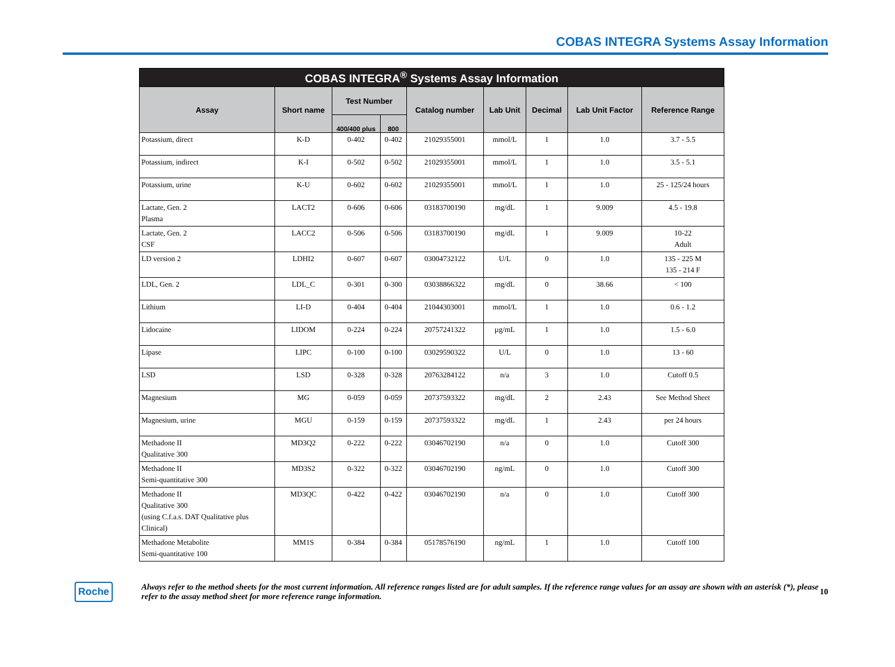COBAS INTEGRA Systems Assay Information
| COBAS INTEGRA<sup>®</sup> Systems Assay Information | | | | | | | | |
| --- | --- | --- | --- | --- | --- | --- | --- | --- |
| Assay | Short name | Test Number | | Catalog number | Lab Unit | Decimal | Lab Unit Factor | Reference Range |
| | | 400/400 plus | 800 | | | | | |
| Potassium, direct | K-D | 0-402 | 0-402 | 21029355001 | mmol/L | 1 | 1.0 | 3.7 - 5.5 |
| Potassium, indirect | K-I | 0-502 | 0-502 | 21029355001 | mmol/L | 1 | 1.0 | 3.5 - 5.1 |
| Potassium, urine | K-U | 0-602 | 0-602 | 21029355001 | mmol/L | 1 | 1.0 | 25 - 125/24 hours |
| Lactate, Gen. 2 Plasma | LACT2 | 0-606 | 0-606 | 03183700190 | mg/dL | 1 | 9.009 | 4.5 - 19.8 |
| Lactate, Gen. 2 CSF | LACC2 | 0-506 | 0-506 | 03183700190 | mg/dL | 1 | 9.009 | 10-22 Adult |
| LD version 2 | LDHI2 | 0-607 | 0-607 | 03004732122 | U/L | 0 | 1.0 | 135 - 225 M 135 - 214 F |
| LDL, Gen. 2 | LDL_C | 0-301 | 0-300 | 03038866322 | mg/dL | 0 | 38.66 | < 100 |
| Lithium | LI-D | 0-404 | 0-404 | 21044303001 | mmol/L | 1 | 1.0 | 0.6 - 1.2 |
| Lidocaine | LIDOM | 0-224 | 0-224 | 20757241322 | µg/mL | 1 | 1.0 | 1.5 - 6.0 |
| Lipase | LIPC | 0-100 | 0-100 | 03029590322 | U/L | 0 | 1.0 | 13 - 60 |
| LSD | LSD | 0-328 | 0-328 | 20763284122 | n/a | 3 | 1.0 | Cutoff 0.5 |
| Magnesium | MG | 0-059 | 0-059 | 20737593322 | mg/dL | 2 | 2.43 | See Method Sheet |
| Magnesium, urine | MGU | 0-159 | 0-159 | 20737593322 | mg/dL | 1 | 2.43 | per 24 hours |
| Methadone II Qualitative 300 | MD3Q2 | 0-222 | 0-222 | 03046702190 | n/a | 0 | 1.0 | Cutoff 300 |
| Methadone II Semi-quantitative 300 | MD3S2 | 0-322 | 0-322 | 03046702190 | ng/mL | 0 | 1.0 | Cutoff 300 |
| Methadone II Qualitative 300 (using C.f.a.s. DAT Qualitative plus Clinical) | MD3QC | 0-422 | 0-422 | 03046702190 | n/a | 0 | 1.0 | Cutoff 300 |
| Methadone Metabolite Semi-quantitative 100 | MM1S | 0-384 | 0-384 | 05178576190 | ng/mL | 1 | 1.0 | Cutoff 100 |
Roche
Always refer to the method sheets for the most current information. All reference ranges listed are for adult samples. If the reference range values for an assay are shown with an asterisk (*), please refer to the assay method sheet for more reference range information.
10